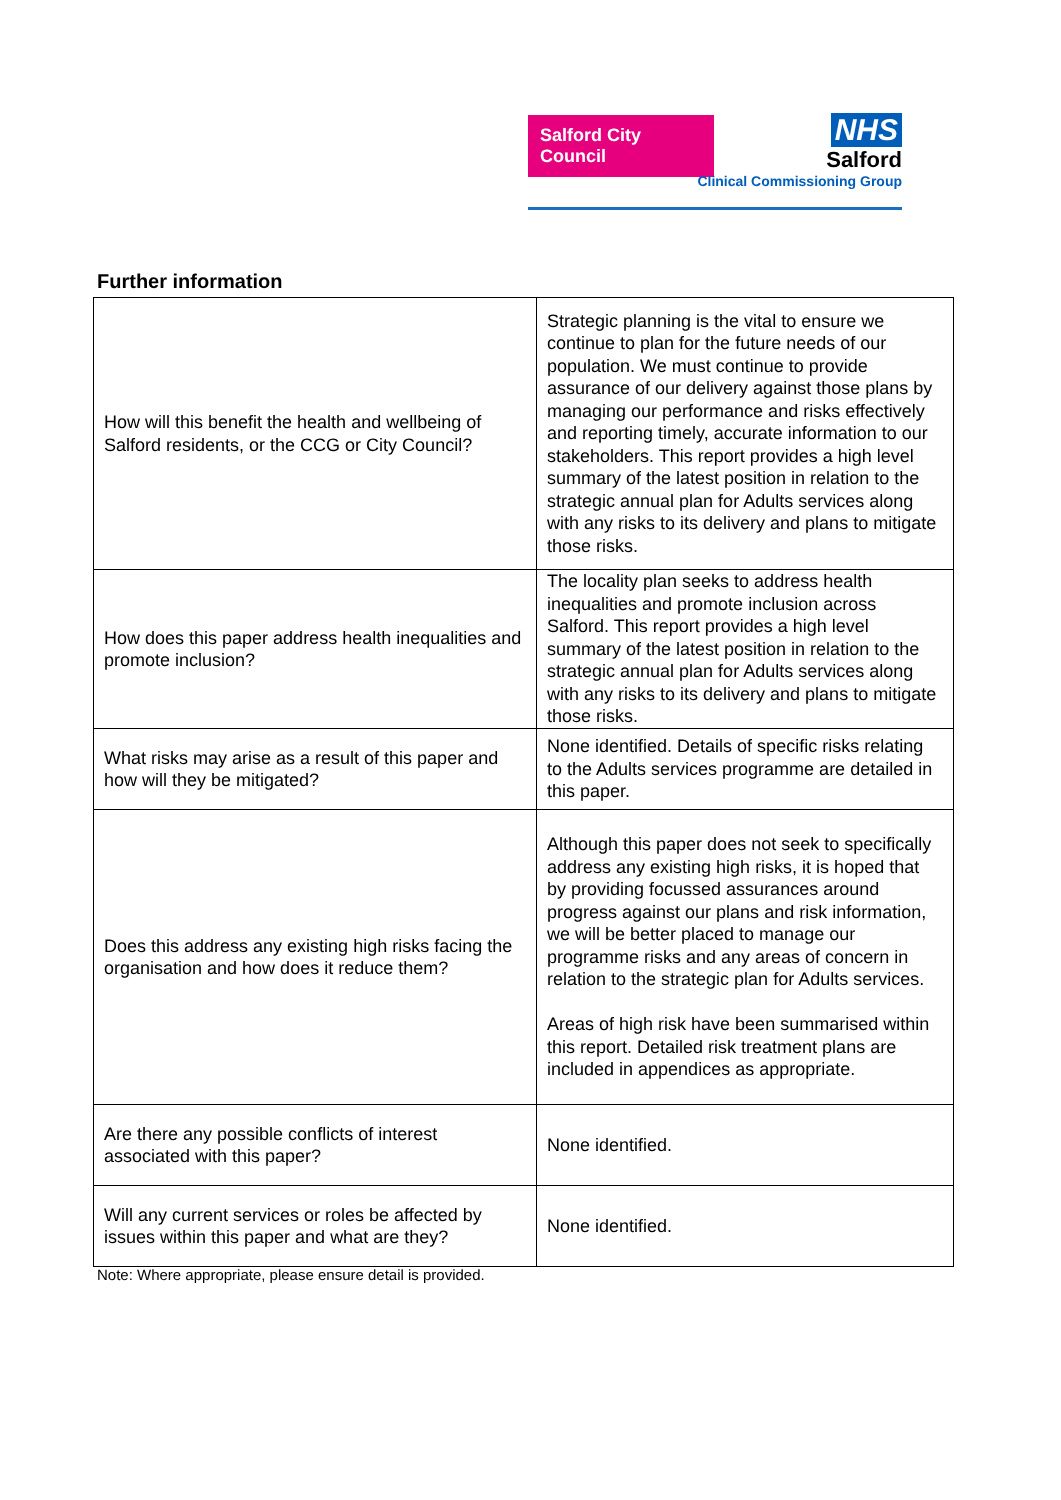Salford City Council
NHS
Salford
Clinical Commissioning Group
Further information
| How will this benefit the health and wellbeing of Salford residents, or the CCG or City Council? | Strategic planning is the vital to ensure we continue to plan for the future needs of our population. We must continue to provide assurance of our delivery against those plans by managing our performance and risks effectively and reporting timely, accurate information to our stakeholders. This report provides a high level summary of the latest position in relation to the strategic annual plan for Adults services along with any risks to its delivery and plans to mitigate those risks. |
| How does this paper address health inequalities and promote inclusion? | The locality plan seeks to address health inequalities and promote inclusion across Salford. This report provides a high level summary of the latest position in relation to the strategic annual plan for Adults services along with any risks to its delivery and plans to mitigate those risks. |
| What risks may arise as a result of this paper and how will they be mitigated? | None identified. Details of specific risks relating to the Adults services programme are detailed in this paper. |
| Does this address any existing high risks facing the organisation and how does it reduce them? | Although this paper does not seek to specifically address any existing high risks, it is hoped that by providing focussed assurances around progress against our plans and risk information, we will be better placed to manage our programme risks and any areas of concern in relation to the strategic plan for Adults services. Areas of high risk have been summarised within this report. Detailed risk treatment plans are included in appendices as appropriate. |
| Are there any possible conflicts of interest associated with this paper? | None identified. |
| Will any current services or roles be affected by issues within this paper and what are they? | None identified. |
Note: Where appropriate, please ensure detail is provided.